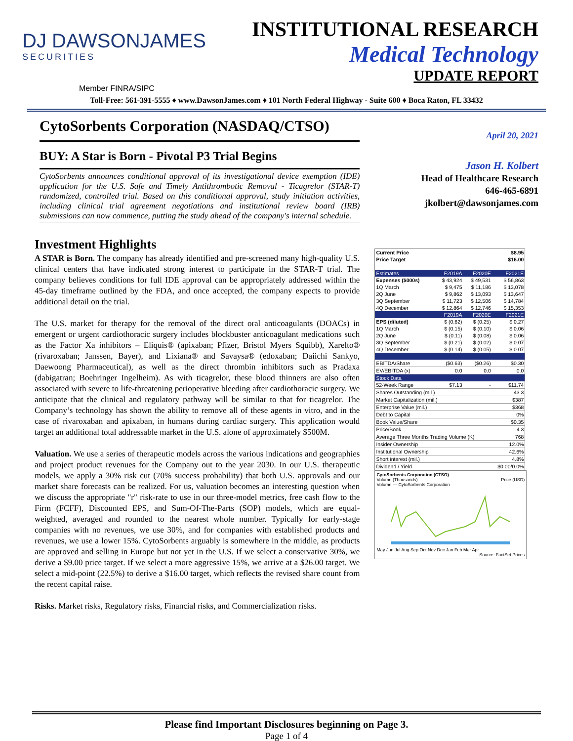DJ DAWSONJAMES
SECURITIES
INSTITUTIONAL RESEARCH
Medical Technology
UPDATE REPORT
Member FINRA/SIPC
Toll-Free: 561-391-5555 ♦ www.DawsonJames.com ♦ 101 North Federal Highway - Suite 600 ♦ Boca Raton, FL 33432
CytoSorbents Corporation (NASDAQ/CTSO)
BUY: A Star is Born - Pivotal P3 Trial Begins
CytoSorbents announces conditional approval of its investigational device exemption (IDE) application for the U.S. Safe and Timely Antithrombotic Removal - Ticagrelor (STAR-T) randomized, controlled trial. Based on this conditional approval, study initiation activities, including clinical trial agreement negotiations and institutional review board (IRB) submissions can now commence, putting the study ahead of the company's internal schedule.
Investment Highlights
A STAR is Born. The company has already identified and pre-screened many high-quality U.S. clinical centers that have indicated strong interest to participate in the STAR-T trial. The company believes conditions for full IDE approval can be appropriately addressed within the 45-day timeframe outlined by the FDA, and once accepted, the company expects to provide additional detail on the trial.
The U.S. market for therapy for the removal of the direct oral anticoagulants (DOACs) in emergent or urgent cardiothoracic surgery includes blockbuster anticoagulant medications such as the Factor Xa inhibitors – Eliquis® (apixaban; Pfizer, Bristol Myers Squibb), Xarelto® (rivaroxaban; Janssen, Bayer), and Lixiana® and Savaysa® (edoxaban; Daiichi Sankyo, Daewoong Pharmaceutical), as well as the direct thrombin inhibitors such as Pradaxa (dabigatran; Boehringer Ingelheim). As with ticagrelor, these blood thinners are also often associated with severe to life-threatening perioperative bleeding after cardiothoracic surgery. We anticipate that the clinical and regulatory pathway will be similar to that for ticagrelor. The Company’s technology has shown the ability to remove all of these agents in vitro, and in the case of rivaroxaban and apixaban, in humans during cardiac surgery. This application would target an additional total addressable market in the U.S. alone of approximately $500M.
Valuation. We use a series of therapeutic models across the various indications and geographies and project product revenues for the Company out to the year 2030. In our U.S. therapeutic models, we apply a 30% risk cut (70% success probability) that both U.S. approvals and our market share forecasts can be realized. For us, valuation becomes an interesting question when we discuss the appropriate "r" risk-rate to use in our three-model metrics, free cash flow to the Firm (FCFF), Discounted EPS, and Sum-Of-The-Parts (SOP) models, which are equal-weighted, averaged and rounded to the nearest whole number. Typically for early-stage companies with no revenues, we use 30%, and for companies with established products and revenues, we use a lower 15%. CytoSorbents arguably is somewhere in the middle, as products are approved and selling in Europe but not yet in the U.S. If we select a conservative 30%, we derive a $9.00 price target. If we select a more aggressive 15%, we arrive at a $26.00 target. We select a mid-point (22.5%) to derive a $16.00 target, which reflects the revised share count from the recent capital raise.
Risks. Market risks, Regulatory risks, Financial risks, and Commercialization risks.
April 20, 2021
Jason H. Kolbert
Head of Healthcare Research
646-465-6891
jkolbert@dawsonjames.com
| Current Price | $8.95 | | |
| Price Target | $16.00 | | |
| Estimates | F2019A | F2020E | F2021E |
| Expenses ($000s) | $ 43,924 | $ 49,531 | $ 56,863 |
| 1Q March | $ 9,475 | $ 11,186 | $ 13,078 |
| 2Q June | $ 9,862 | $ 13,093 | $ 13,647 |
| 3Q September | $ 11,723 | $ 12,506 | $ 14,784 |
| 4Q December | $ 12,864 | $ 12,746 | $ 15,353 |
| | F2019A | F2020E | F2021E |
| EPS (diluted) | $ (0.62) | $ (0.25) | $ 0.27 |
| 1Q March | $ (0.15) | $ (0.10) | $ 0.06 |
| 2Q June | $ (0.11) | $ (0.08) | $ 0.06 |
| 3Q September | $ (0.21) | $ (0.02) | $ 0.07 |
| 4Q December | $ (0.14) | $ (0.05) | $ 0.07 |
| EBITDA/Share | ($0.63) | ($0.26) | $0.30 |
| EV/EBITDA (x) | 0.0 | 0.0 | 0.0 |
| Stock Data | | | |
| 52-Week Range | $7.13 | - | $11.74 |
| Shares Outstanding (mil.) | | | 43.3 |
| Market Capitalization (mil.) | | | $387 |
| Enterprise Value (mil.) | | | $368 |
| Debt to Capital | | | 0% |
| Book Value/Share | | | $0.35 |
| Price/Book | | | 4.3 |
| Average Three Months Trading Volume (K) | | | 768 |
| Insider Ownership | | | 12.0% |
| Institutional Ownership | | | 42.6% |
| Short interest (mil.) | | | 4.8% |
| Dividend / Yield | | | $0.00/0.0% |
CytoSorbents Corporation (CTSO)
Volume (Thousands) Price (USD)
Volume — CytoSorbents Corporation
May Jun Jul Aug Sep Oct Nov Dec Jan Feb Mar Apr
Source: FactSet Prices
Please find Important Disclosures beginning on Page 3.
Page 1 of 4